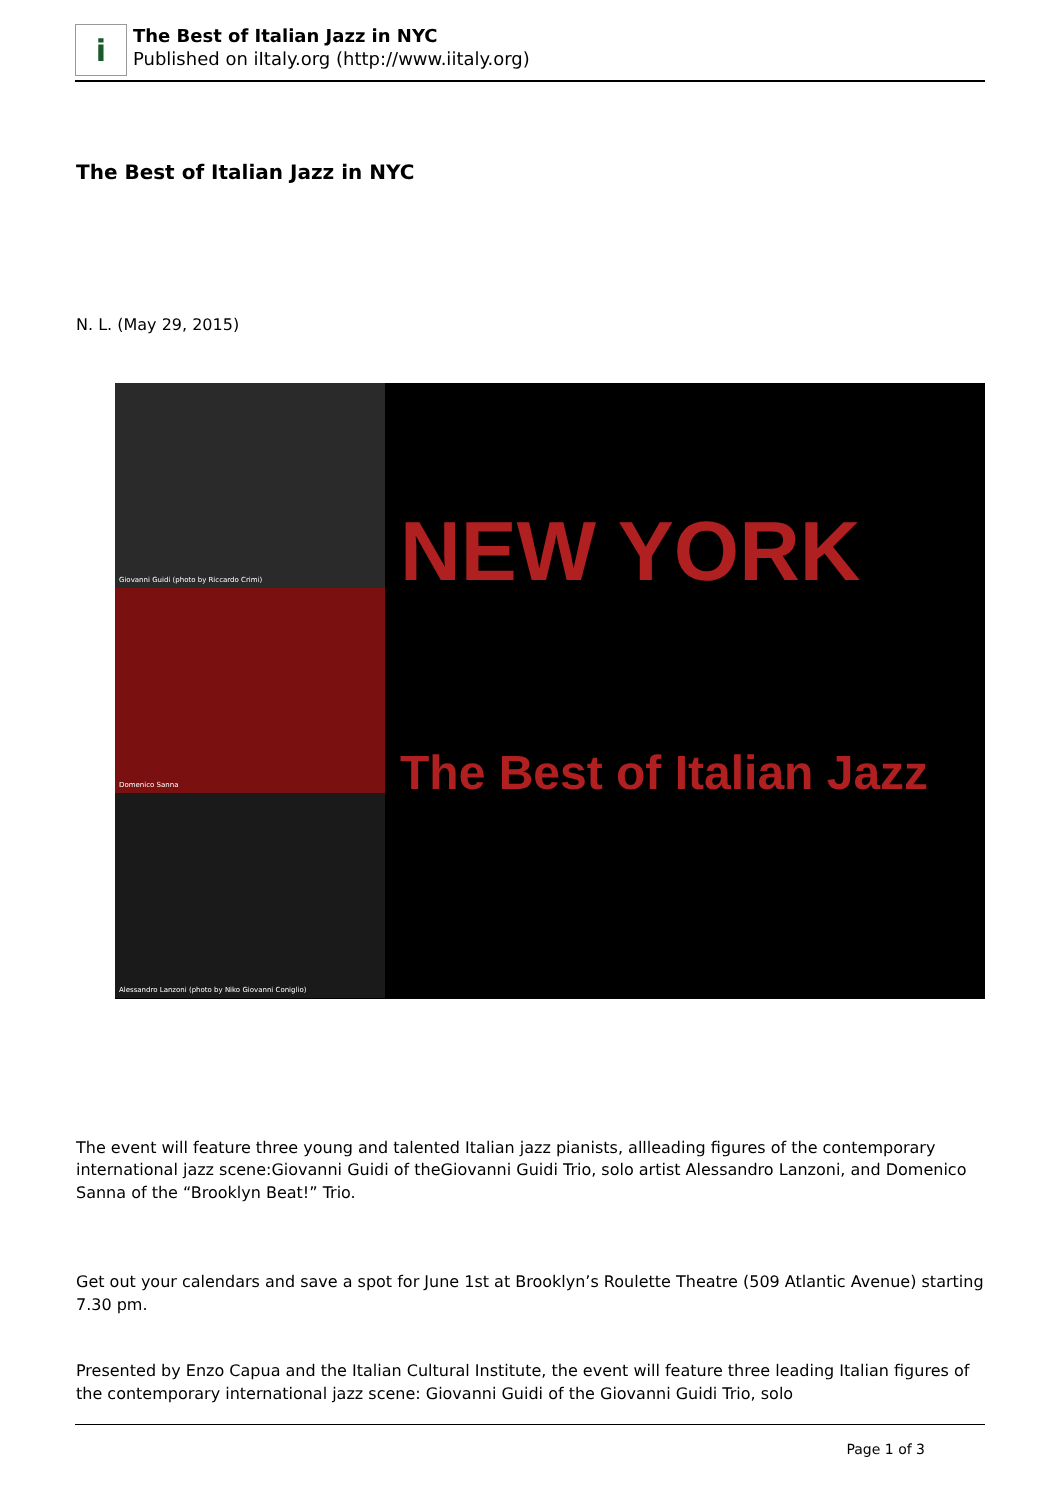i
The Best of Italian Jazz in NYC
Published on iItaly.org (http://www.iitaly.org)
The Best of Italian Jazz in NYC
N. L. (May 29, 2015)
Giovanni Guidi (photo by Riccardo Crimi)
Domenico Sanna
Alessandro Lanzoni (photo by Niko Giovanni Coniglio)
NEW YORK
The Best of Italian Jazz
The event will feature three young and talented Italian jazz pianists, allleading figures of the contemporary international jazz scene:Giovanni Guidi of theGiovanni Guidi Trio, solo artist Alessandro Lanzoni, and Domenico Sanna of the “Brooklyn Beat!” Trio.
Get out your calendars and save a spot for June 1st at Brooklyn’s Roulette Theatre (509 Atlantic Avenue) starting 7.30 pm.
Presented by Enzo Capua and the Italian Cultural Institute, the event will feature three leading Italian figures of the contemporary international jazz scene: Giovanni Guidi of the Giovanni Guidi Trio, solo
Page 1 of 3